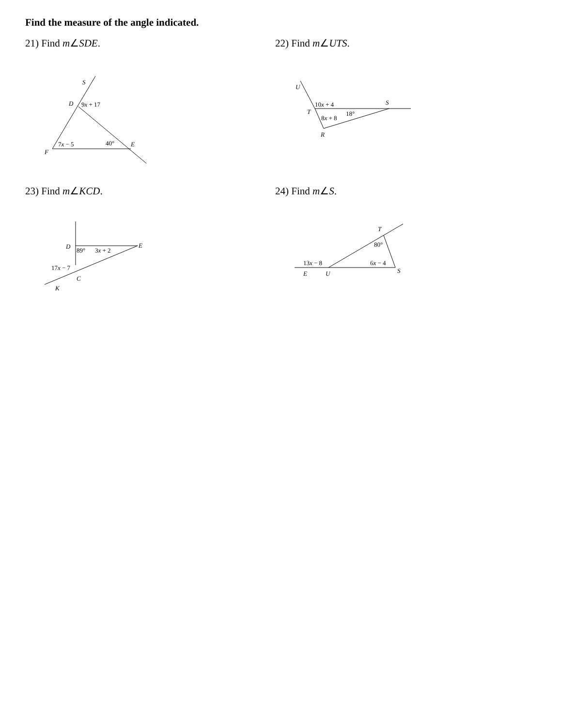Find the measure of the angle indicated.
21) Find m∠SDE.
S
D
9x + 17
7x − 5
40°
E
F
22) Find m∠UTS.
U
10x + 4
S
T
8x + 8
18°
R
23) Find m∠KCD.
D
89°
3x + 2
E
17x − 7
C
K
24) Find m∠S.
T
80°
13x − 8
6x − 4
E
U
S